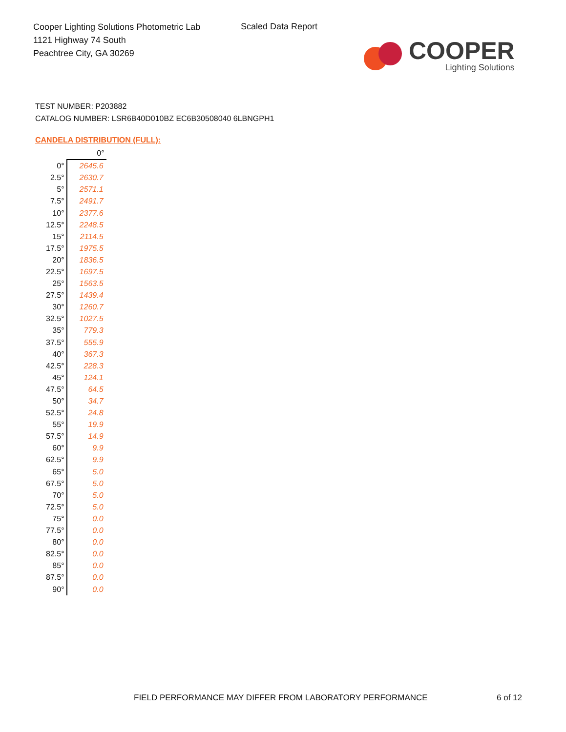Cooper Lighting Solutions Photometric Lab
1121 Highway 74 South
Peachtree City, GA 30269
Scaled Data Report
COOPER
Lighting Solutions
TEST NUMBER: P203882
CATALOG NUMBER: LSR6B40D010BZ EC6B30508040 6LBNGPH1
CANDELA DISTRIBUTION (FULL):
| | 0° |
| --- | --- |
| 0° | 2645.6 |
| 2.5° | 2630.7 |
| 5° | 2571.1 |
| 7.5° | 2491.7 |
| 10° | 2377.6 |
| 12.5° | 2248.5 |
| 15° | 2114.5 |
| 17.5° | 1975.5 |
| 20° | 1836.5 |
| 22.5° | 1697.5 |
| 25° | 1563.5 |
| 27.5° | 1439.4 |
| 30° | 1260.7 |
| 32.5° | 1027.5 |
| 35° | 779.3 |
| 37.5° | 555.9 |
| 40° | 367.3 |
| 42.5° | 228.3 |
| 45° | 124.1 |
| 47.5° | 64.5 |
| 50° | 34.7 |
| 52.5° | 24.8 |
| 55° | 19.9 |
| 57.5° | 14.9 |
| 60° | 9.9 |
| 62.5° | 9.9 |
| 65° | 5.0 |
| 67.5° | 5.0 |
| 70° | 5.0 |
| 72.5° | 5.0 |
| 75° | 0.0 |
| 77.5° | 0.0 |
| 80° | 0.0 |
| 82.5° | 0.0 |
| 85° | 0.0 |
| 87.5° | 0.0 |
| 90° | 0.0 |
FIELD PERFORMANCE MAY DIFFER FROM LABORATORY PERFORMANCE
6 of 12